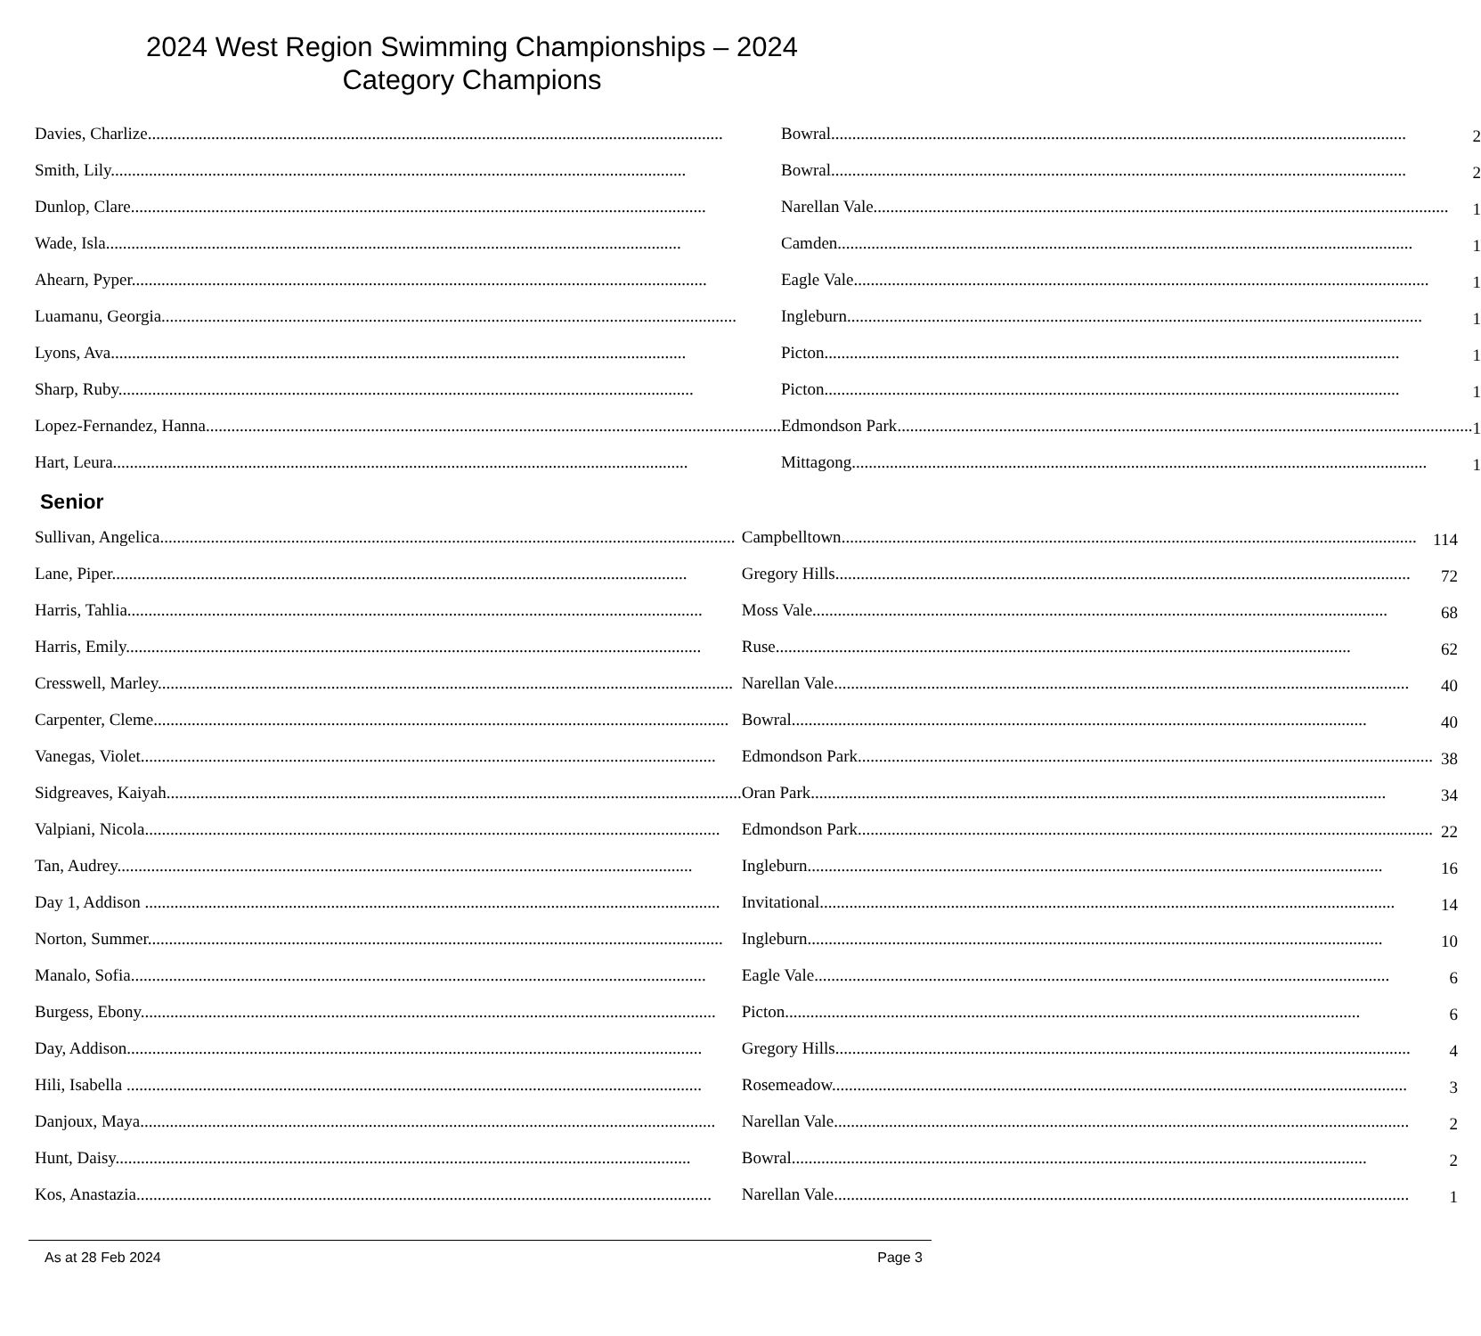2024 West Region Swimming Championships – 2024
Category Champions
| Davies, Charlize | Bowral | 2 |
| Smith, Lily | Bowral | 2 |
| Dunlop, Clare | Narellan Vale | 1 |
| Wade, Isla | Camden | 1 |
| Ahearn, Pyper | Eagle Vale | 1 |
| Luamanu, Georgia | Ingleburn | 1 |
| Lyons, Ava | Picton | 1 |
| Sharp, Ruby | Picton | 1 |
| Lopez-Fernandez, Hanna | Edmondson Park | 1 |
| Hart, Leura | Mittagong | 1 |
Senior
| Sullivan, Angelica | Campbelltown | 114 |
| Lane, Piper | Gregory Hills | 72 |
| Harris, Tahlia | Moss Vale | 68 |
| Harris, Emily | Ruse | 62 |
| Cresswell, Marley | Narellan Vale | 40 |
| Carpenter, Cleme | Bowral | 40 |
| Vanegas, Violet | Edmondson Park | 38 |
| Sidgreaves, Kaiyah | Oran Park | 34 |
| Valpiani, Nicola | Edmondson Park | 22 |
| Tan, Audrey | Ingleburn | 16 |
| Day 1, Addison | Invitational | 14 |
| Norton, Summer | Ingleburn | 10 |
| Manalo, Sofia | Eagle Vale | 6 |
| Burgess, Ebony | Picton | 6 |
| Day, Addison | Gregory Hills | 4 |
| Hili, Isabella | Rosemeadow | 3 |
| Danjoux, Maya | Narellan Vale | 2 |
| Hunt, Daisy | Bowral | 2 |
| Kos, Anastazia | Narellan Vale | 1 |
As at 28 Feb 2024 Page 3